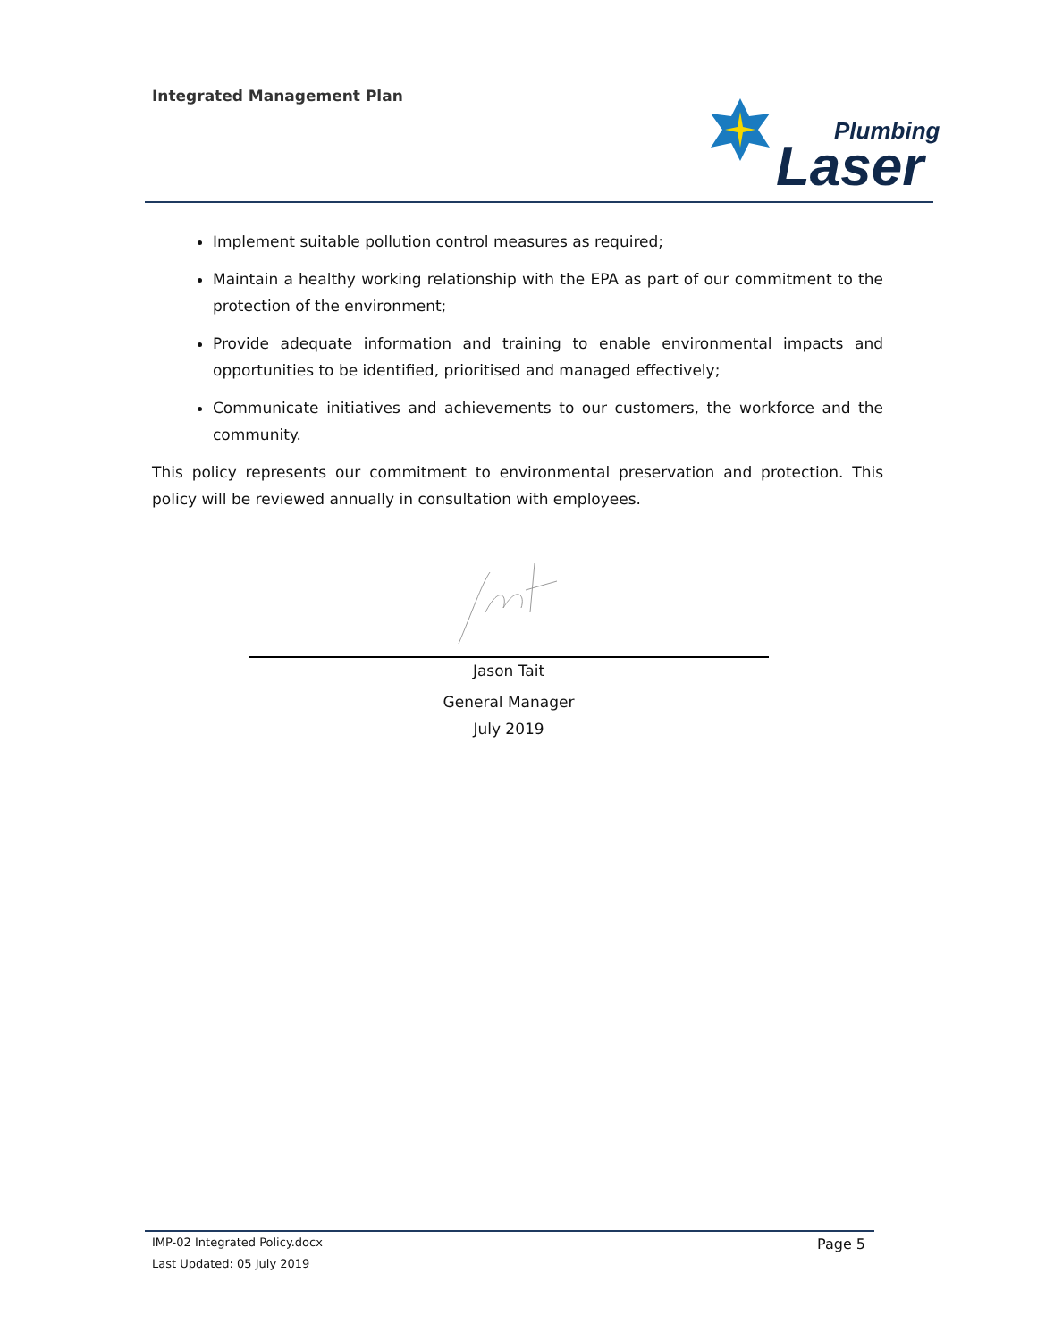Integrated Management Plan
Plumbing
Laser
Implement suitable pollution control measures as required;
Maintain a healthy working relationship with the EPA as part of our commitment to the protection of the environment;
Provide adequate information and training to enable environmental impacts and opportunities to be identified, prioritised and managed effectively;
Communicate initiatives and achievements to our customers, the workforce and the community.
This policy represents our commitment to environmental preservation and protection. This policy will be reviewed annually in consultation with employees.
Jason Tait
General Manager
July 2019
IMP-02 Integrated Policy.docx
Last Updated: 05 July 2019
Page 5